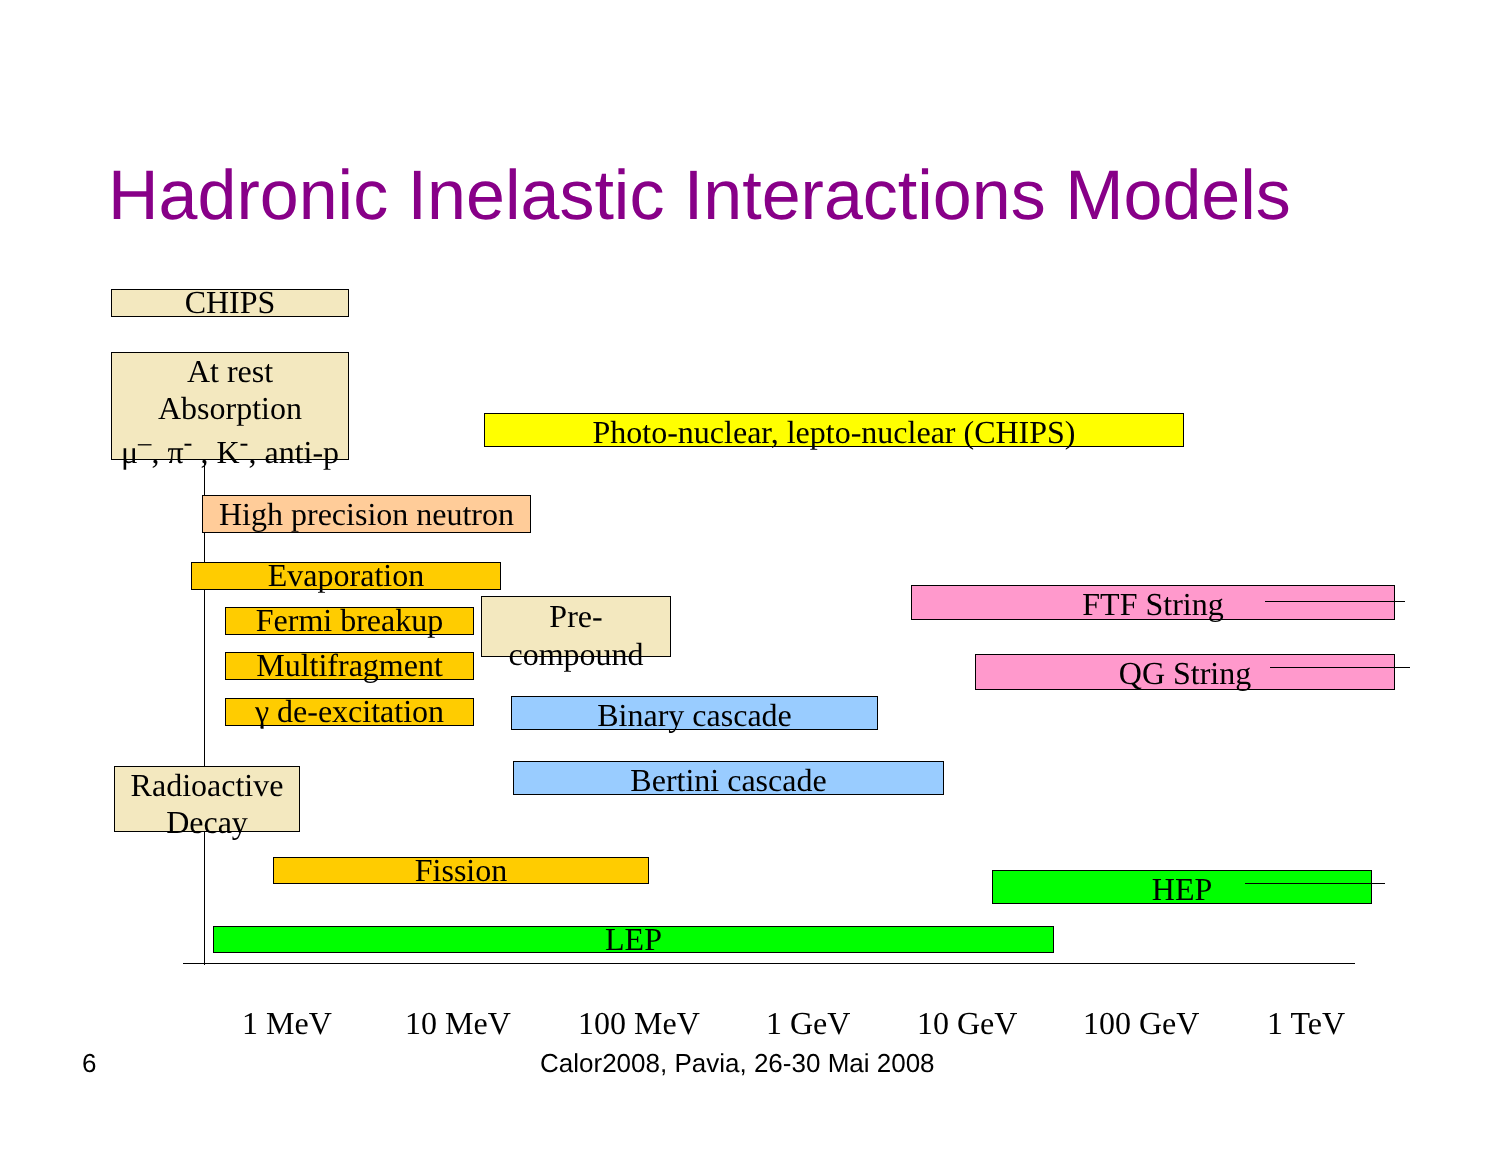Hadronic Inelastic Interactions Models
CHIPS
At rest
Absorption
μ<sup>–</sup>, π<sup>-</sup> , K<sup>-</sup>, anti-p
Photo-nuclear, lepto-nuclear (CHIPS)
High precision neutron
Evaporation
Fermi breakup
Pre-
compound
Multifragment
γ de-excitation
FTF String
QG String
Binary cascade
Radioactive
Decay
Bertini cascade
Fission HEP
LEP
1 MeV 10 MeV 100 MeV 1 GeV 10 GeV 100 GeV 1 TeV
6
Calor2008, Pavia, 26-30 Mai 2008